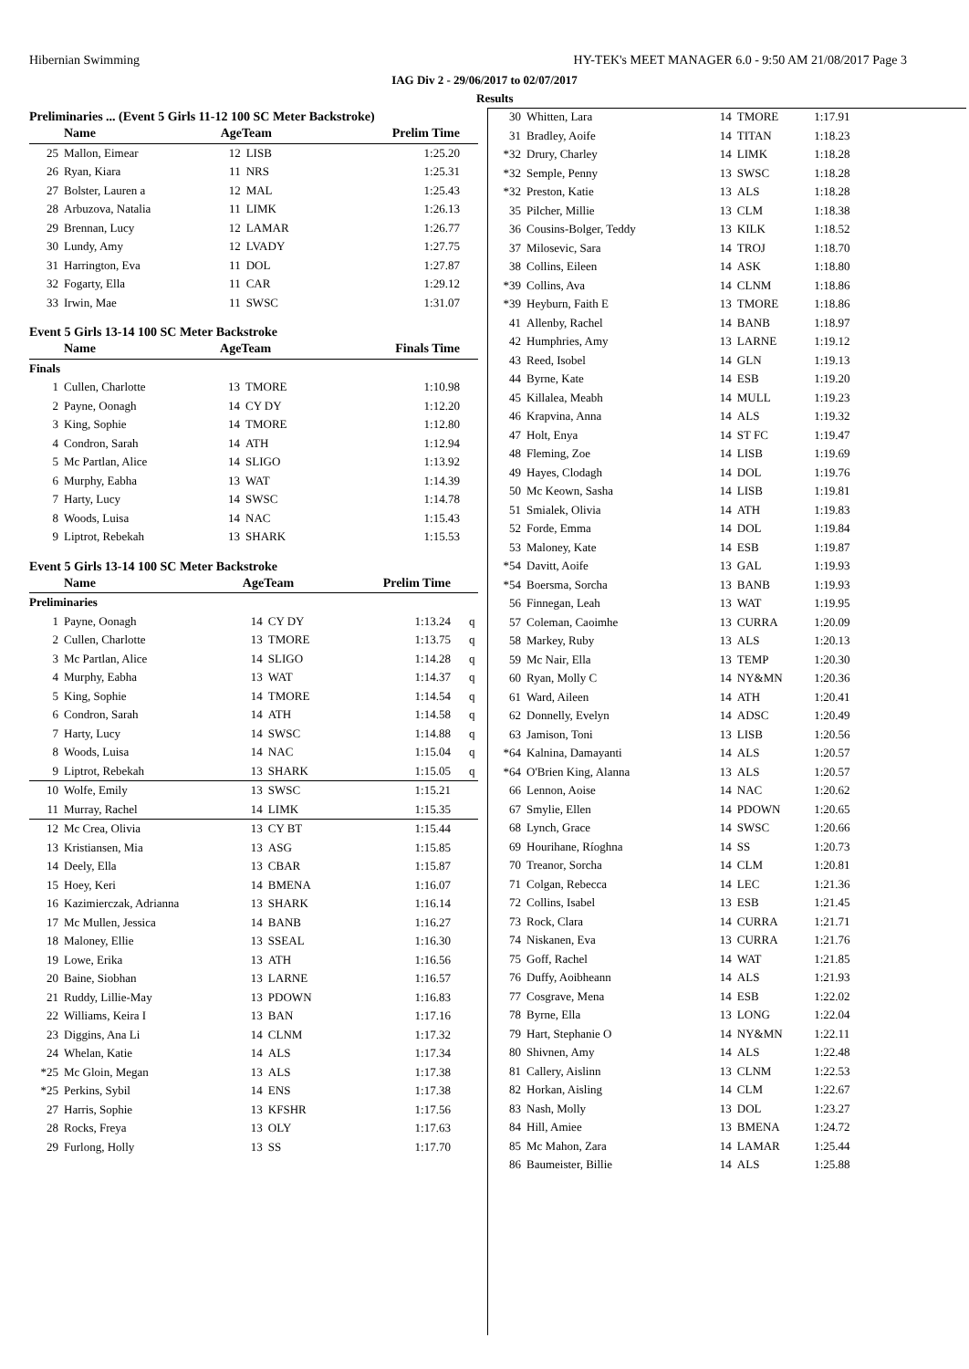Hibernian Swimming HY-TEK's MEET MANAGER 6.0 - 9:50 AM 21/08/2017 Page 3
IAG Div 2 - 29/06/2017 to 02/07/2017
Results
Preliminaries ... (Event 5 Girls 11-12 100 SC Meter Backstroke)
| | Name | AgeTeam | | Prelim Time | |
| --- | --- | --- | --- | --- | --- |
| 25 | Mallon, Eimear | 12 | LISB | 1:25.20 | |
| 26 | Ryan, Kiara | 11 | NRS | 1:25.31 | |
| 27 | Bolster, Lauren a | 12 | MAL | 1:25.43 | |
| 28 | Arbuzova, Natalia | 11 | LIMK | 1:26.13 | |
| 29 | Brennan, Lucy | 12 | LAMAR | 1:26.77 | |
| 30 | Lundy, Amy | 12 | LVADY | 1:27.75 | |
| 31 | Harrington, Eva | 11 | DOL | 1:27.87 | |
| 32 | Fogarty, Ella | 11 | CAR | 1:29.12 | |
| 33 | Irwin, Mae | 11 | SWSC | 1:31.07 | |
Event 5 Girls 13-14 100 SC Meter Backstroke
| | Name | AgeTeam | | Finals Time | |
| --- | --- | --- | --- | --- | --- |
| Finals | | | | | |
| 1 | Cullen, Charlotte | 13 | TMORE | 1:10.98 | |
| 2 | Payne, Oonagh | 14 | CY DY | 1:12.20 | |
| 3 | King, Sophie | 14 | TMORE | 1:12.80 | |
| 4 | Condron, Sarah | 14 | ATH | 1:12.94 | |
| 5 | Mc Partlan, Alice | 14 | SLIGO | 1:13.92 | |
| 6 | Murphy, Eabha | 13 | WAT | 1:14.39 | |
| 7 | Harty, Lucy | 14 | SWSC | 1:14.78 | |
| 8 | Woods, Luisa | 14 | NAC | 1:15.43 | |
| 9 | Liptrot, Rebekah | 13 | SHARK | 1:15.53 | |
Event 5 Girls 13-14 100 SC Meter Backstroke
| | Name | AgeTeam | | Prelim Time | |
| --- | --- | --- | --- | --- | --- |
| Preliminaries | | | | | |
| 1 | Payne, Oonagh | 14 | CY DY | 1:13.24 | q |
| 2 | Cullen, Charlotte | 13 | TMORE | 1:13.75 | q |
| 3 | Mc Partlan, Alice | 14 | SLIGO | 1:14.28 | q |
| 4 | Murphy, Eabha | 13 | WAT | 1:14.37 | q |
| 5 | King, Sophie | 14 | TMORE | 1:14.54 | q |
| 6 | Condron, Sarah | 14 | ATH | 1:14.58 | q |
| 7 | Harty, Lucy | 14 | SWSC | 1:14.88 | q |
| 8 | Woods, Luisa | 14 | NAC | 1:15.04 | q |
| 9 | Liptrot, Rebekah | 13 | SHARK | 1:15.05 | q |
| 10 | Wolfe, Emily | 13 | SWSC | 1:15.21 | |
| 11 | Murray, Rachel | 14 | LIMK | 1:15.35 | |
| 12 | Mc Crea, Olivia | 13 | CY BT | 1:15.44 | |
| 13 | Kristiansen, Mia | 13 | ASG | 1:15.85 | |
| 14 | Deely, Ella | 13 | CBAR | 1:15.87 | |
| 15 | Hoey, Keri | 14 | BMENA | 1:16.07 | |
| 16 | Kazimierczak, Adrianna | 13 | SHARK | 1:16.14 | |
| 17 | Mc Mullen, Jessica | 14 | BANB | 1:16.27 | |
| 18 | Maloney, Ellie | 13 | SSEAL | 1:16.30 | |
| 19 | Lowe, Erika | 13 | ATH | 1:16.56 | |
| 20 | Baine, Siobhan | 13 | LARNE | 1:16.57 | |
| 21 | Ruddy, Lillie-May | 13 | PDOWN | 1:16.83 | |
| 22 | Williams, Keira I | 13 | BAN | 1:17.16 | |
| 23 | Diggins, Ana Li | 14 | CLNM | 1:17.32 | |
| 24 | Whelan, Katie | 14 | ALS | 1:17.34 | |
| *25 | Mc Gloin, Megan | 13 | ALS | 1:17.38 | |
| *25 | Perkins, Sybil | 14 | ENS | 1:17.38 | |
| 27 | Harris, Sophie | 13 | KFSHR | 1:17.56 | |
| 28 | Rocks, Freya | 13 | OLY | 1:17.63 | |
| 29 | Furlong, Holly | 13 | SS | 1:17.70 | |
| 30 | Whitten, Lara | 14 | TMORE | 1:17.91 |
| 31 | Bradley, Aoife | 14 | TITAN | 1:18.23 |
| *32 | Drury, Charley | 14 | LIMK | 1:18.28 |
| *32 | Semple, Penny | 13 | SWSC | 1:18.28 |
| *32 | Preston, Katie | 13 | ALS | 1:18.28 |
| 35 | Pilcher, Millie | 13 | CLM | 1:18.38 |
| 36 | Cousins-Bolger, Teddy | 13 | KILK | 1:18.52 |
| 37 | Milosevic, Sara | 14 | TROJ | 1:18.70 |
| 38 | Collins, Eileen | 14 | ASK | 1:18.80 |
| *39 | Collins, Ava | 14 | CLNM | 1:18.86 |
| *39 | Heyburn, Faith E | 13 | TMORE | 1:18.86 |
| 41 | Allenby, Rachel | 14 | BANB | 1:18.97 |
| 42 | Humphries, Amy | 13 | LARNE | 1:19.12 |
| 43 | Reed, Isobel | 14 | GLN | 1:19.13 |
| 44 | Byrne, Kate | 14 | ESB | 1:19.20 |
| 45 | Killalea, Meabh | 14 | MULL | 1:19.23 |
| 46 | Krapvina, Anna | 14 | ALS | 1:19.32 |
| 47 | Holt, Enya | 14 | ST FC | 1:19.47 |
| 48 | Fleming, Zoe | 14 | LISB | 1:19.69 |
| 49 | Hayes, Clodagh | 14 | DOL | 1:19.76 |
| 50 | Mc Keown, Sasha | 14 | LISB | 1:19.81 |
| 51 | Smialek, Olivia | 14 | ATH | 1:19.83 |
| 52 | Forde, Emma | 14 | DOL | 1:19.84 |
| 53 | Maloney, Kate | 14 | ESB | 1:19.87 |
| *54 | Davitt, Aoife | 13 | GAL | 1:19.93 |
| *54 | Boersma, Sorcha | 13 | BANB | 1:19.93 |
| 56 | Finnegan, Leah | 13 | WAT | 1:19.95 |
| 57 | Coleman, Caoimhe | 13 | CURRA | 1:20.09 |
| 58 | Markey, Ruby | 13 | ALS | 1:20.13 |
| 59 | Mc Nair, Ella | 13 | TEMP | 1:20.30 |
| 60 | Ryan, Molly C | 14 | NY&MN | 1:20.36 |
| 61 | Ward, Aileen | 14 | ATH | 1:20.41 |
| 62 | Donnelly, Evelyn | 14 | ADSC | 1:20.49 |
| 63 | Jamison, Toni | 13 | LISB | 1:20.56 |
| *64 | Kalnina, Damayanti | 14 | ALS | 1:20.57 |
| *64 | O'Brien King, Alanna | 13 | ALS | 1:20.57 |
| 66 | Lennon, Aoise | 14 | NAC | 1:20.62 |
| 67 | Smylie, Ellen | 14 | PDOWN | 1:20.65 |
| 68 | Lynch, Grace | 14 | SWSC | 1:20.66 |
| 69 | Hourihane, Ríoghna | 14 | SS | 1:20.73 |
| 70 | Treanor, Sorcha | 14 | CLM | 1:20.81 |
| 71 | Colgan, Rebecca | 14 | LEC | 1:21.36 |
| 72 | Collins, Isabel | 13 | ESB | 1:21.45 |
| 73 | Rock, Clara | 14 | CURRA | 1:21.71 |
| 74 | Niskanen, Eva | 13 | CURRA | 1:21.76 |
| 75 | Goff, Rachel | 14 | WAT | 1:21.85 |
| 76 | Duffy, Aoibheann | 14 | ALS | 1:21.93 |
| 77 | Cosgrave, Mena | 14 | ESB | 1:22.02 |
| 78 | Byrne, Ella | 13 | LONG | 1:22.04 |
| 79 | Hart, Stephanie O | 14 | NY&MN | 1:22.11 |
| 80 | Shivnen, Amy | 14 | ALS | 1:22.48 |
| 81 | Callery, Aislinn | 13 | CLNM | 1:22.53 |
| 82 | Horkan, Aisling | 14 | CLM | 1:22.67 |
| 83 | Nash, Molly | 13 | DOL | 1:23.27 |
| 84 | Hill, Amiee | 13 | BMENA | 1:24.72 |
| 85 | Mc Mahon, Zara | 14 | LAMAR | 1:25.44 |
| 86 | Baumeister, Billie | 14 | ALS | 1:25.88 |